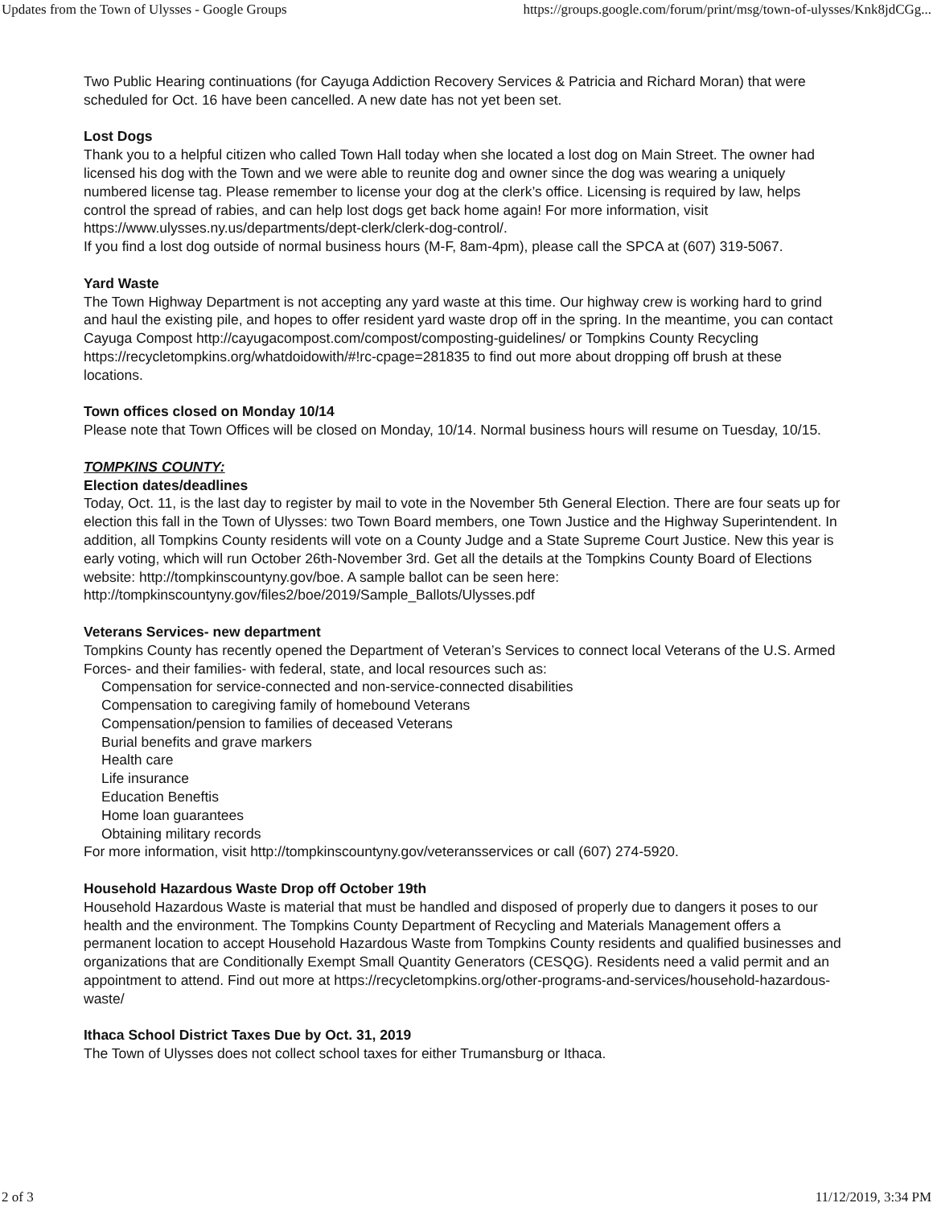Updates from the Town of Ulysses - Google Groups https://groups.google.com/forum/print/msg/town-of-ulysses/Knk8jdCGg...
Two Public Hearing continuations (for Cayuga Addiction Recovery Services & Patricia and Richard Moran) that were scheduled for Oct. 16 have been cancelled. A new date has not yet been set.
Lost Dogs
Thank you to a helpful citizen who called Town Hall today when she located a lost dog on Main Street. The owner had licensed his dog with the Town and we were able to reunite dog and owner since the dog was wearing a uniquely numbered license tag. Please remember to license your dog at the clerk’s office. Licensing is required by law, helps control the spread of rabies, and can help lost dogs get back home again! For more information, visit https://www.ulysses.ny.us/departments/dept-clerk/clerk-dog-control/.
If you find a lost dog outside of normal business hours (M-F, 8am-4pm), please call the SPCA at (607) 319-5067.
Yard Waste
The Town Highway Department is not accepting any yard waste at this time. Our highway crew is working hard to grind and haul the existing pile, and hopes to offer resident yard waste drop off in the spring. In the meantime, you can contact Cayuga Compost http://cayugacompost.com/compost/composting-guidelines/ or Tompkins County Recycling https://recycletompkins.org/whatdoidowith/#!rc-cpage=281835 to find out more about dropping off brush at these locations.
Town offices closed on Monday 10/14
Please note that Town Offices will be closed on Monday, 10/14. Normal business hours will resume on Tuesday, 10/15.
TOMPKINS COUNTY:
Election dates/deadlines
Today, Oct. 11, is the last day to register by mail to vote in the November 5th General Election. There are four seats up for election this fall in the Town of Ulysses: two Town Board members, one Town Justice and the Highway Superintendent. In addition, all Tompkins County residents will vote on a County Judge and a State Supreme Court Justice. New this year is early voting, which will run October 26th-November 3rd. Get all the details at the Tompkins County Board of Elections website: http://tompkinscountyny.gov/boe. A sample ballot can be seen here:
http://tompkinscountyny.gov/files2/boe/2019/Sample_Ballots/Ulysses.pdf
Veterans Services- new department
Tompkins County has recently opened the Department of Veteran’s Services to connect local Veterans of the U.S. Armed Forces- and their families- with federal, state, and local resources such as:
Compensation for service-connected and non-service-connected disabilities
Compensation to caregiving family of homebound Veterans
Compensation/pension to families of deceased Veterans
Burial benefits and grave markers
Health care
Life insurance
Education Beneftis
Home loan guarantees
Obtaining military records
For more information, visit http://tompkinscountyny.gov/veteransservices or call (607) 274-5920.
Household Hazardous Waste Drop off October 19th
Household Hazardous Waste is material that must be handled and disposed of properly due to dangers it poses to our health and the environment. The Tompkins County Department of Recycling and Materials Management offers a permanent location to accept Household Hazardous Waste from Tompkins County residents and qualified businesses and organizations that are Conditionally Exempt Small Quantity Generators (CESQG). Residents need a valid permit and an appointment to attend. Find out more at https://recycletompkins.org/other-programs-and-services/household-hazardous-waste/
Ithaca School District Taxes Due by Oct. 31, 2019
The Town of Ulysses does not collect school taxes for either Trumansburg or Ithaca.
2 of 3 11/12/2019, 3:34 PM